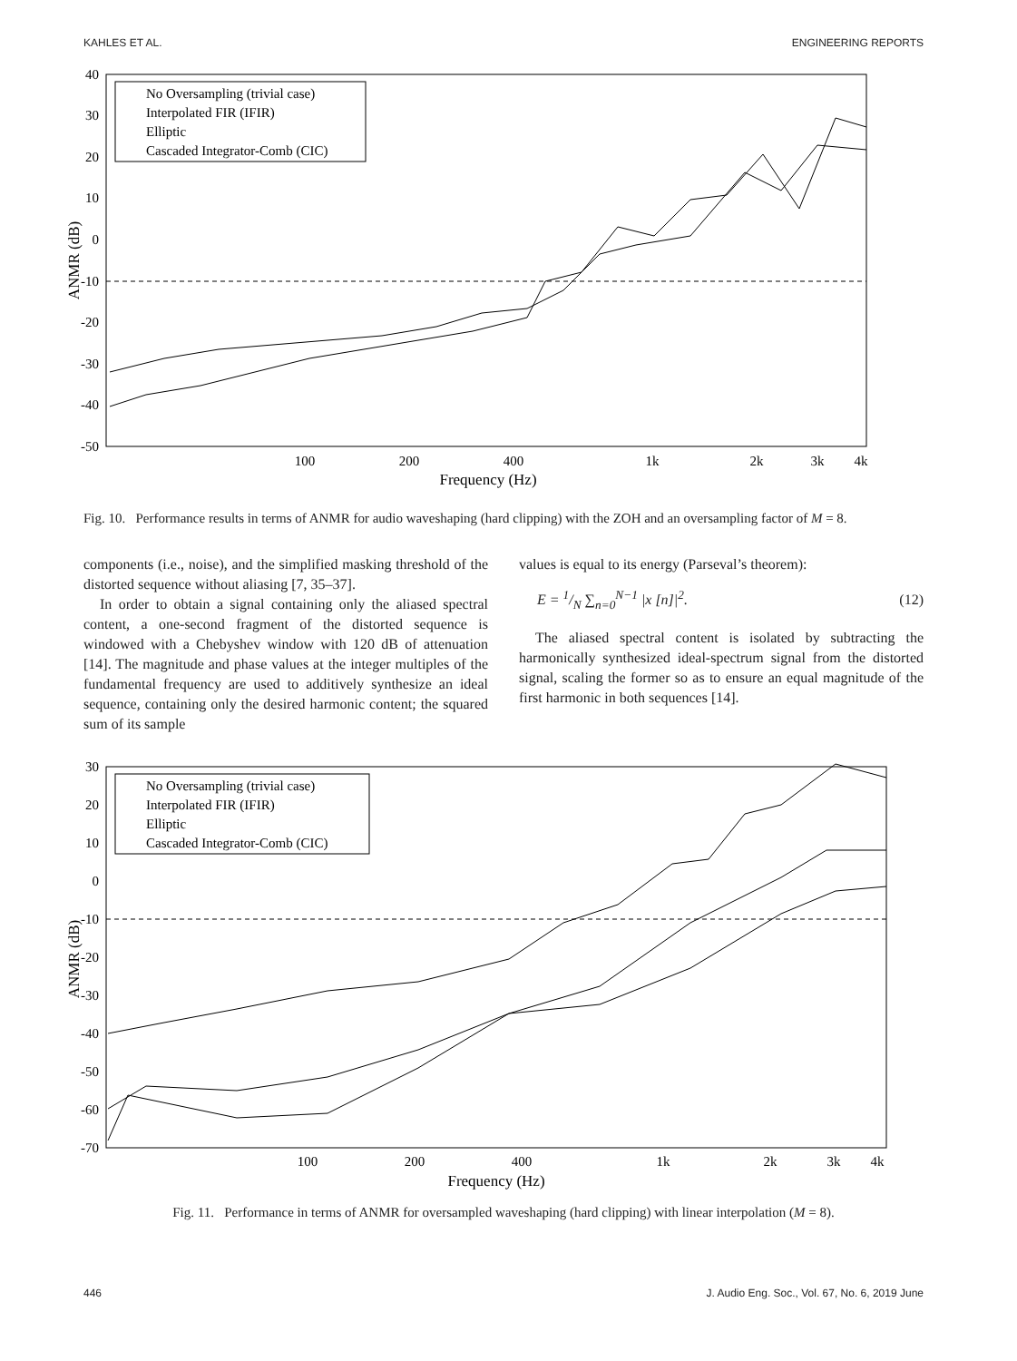KAHLES ET AL. ENGINEERING REPORTS
40
30
20
10
0
-10
-20
-30
-40
-50
100
200
400
1k
2k
3k
4k
Frequency (Hz)
ANMR (dB)
No Oversampling (trivial case)
Interpolated FIR (IFIR)
Elliptic
Cascaded Integrator-Comb (CIC)
Fig. 10. Performance results in terms of ANMR for audio waveshaping (hard clipping) with the ZOH and an oversampling factor of M = 8.
components (i.e., noise), and the simplified masking threshold of the distorted sequence without aliasing [7, 35–37].
In order to obtain a signal containing only the aliased spectral content, a one-second fragment of the distorted sequence is windowed with a Chebyshev window with 120 dB of attenuation [14]. The magnitude and phase values at the integer multiples of the fundamental frequency are used to additively synthesize an ideal sequence, containing only the desired harmonic content; the squared sum of its sample
values is equal to its energy (Parseval’s theorem):
E = 1/N ∑<sub>n=0</sub><sup>N−1</sup> |x [n]|<sup>2</sup>. (12)
The aliased spectral content is isolated by subtracting the harmonically synthesized ideal-spectrum signal from the distorted signal, scaling the former so as to ensure an equal magnitude of the first harmonic in both sequences [14].
30
20
10
0
-10
-20
-30
-40
-50
-60
-70
100
200
400
1k
2k
3k
4k
Frequency (Hz)
ANMR (dB)
No Oversampling (trivial case)
Interpolated FIR (IFIR)
Elliptic
Cascaded Integrator-Comb (CIC)
Fig. 11. Performance in terms of ANMR for oversampled waveshaping (hard clipping) with linear interpolation (M = 8).
446 J. Audio Eng. Soc., Vol. 67, No. 6, 2019 June